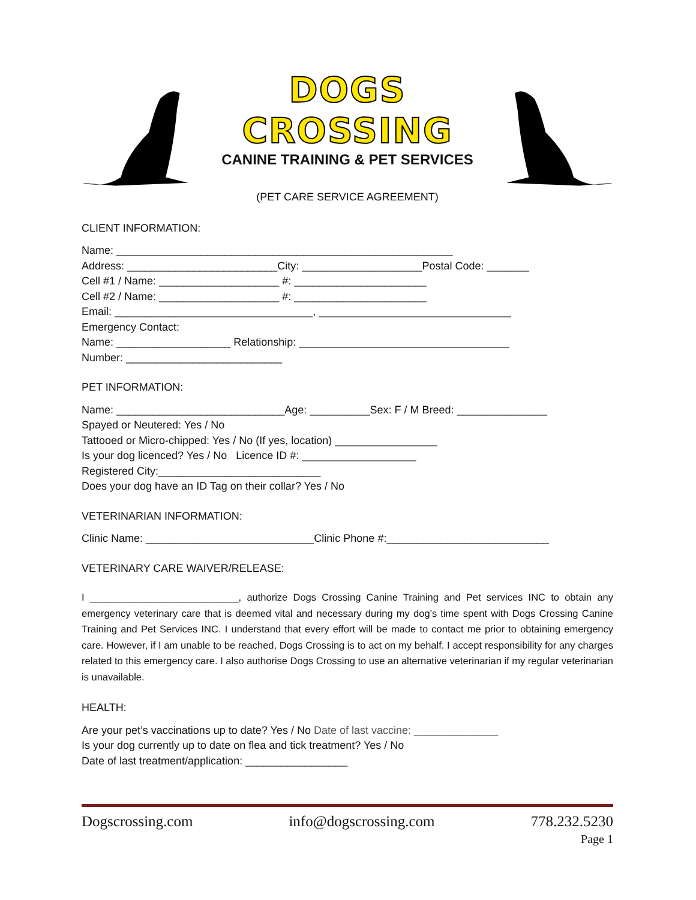DOGS CROSSING
CANINE TRAINING & PET SERVICES
(PET CARE SERVICE AGREEMENT)
CLIENT INFORMATION:
Name: ________________________________________________________
Address: _________________________City: ____________________Postal Code: _______
Cell #1 / Name: ____________________ #: ______________________
Cell #2 / Name: ____________________ #: ______________________
Email: _________________________________, ________________________________
Emergency Contact:
Name: ___________________ Relationship: ___________________________________
Number: __________________________
PET INFORMATION:
Name: ____________________________Age: __________Sex: F / M Breed: _______________
Spayed or Neutered: Yes / No
Tattooed or Micro-chipped: Yes / No (If yes, location) _________________
Is your dog licenced? Yes / No Licence ID #: ___________________
Registered City:___________________________
Does your dog have an ID Tag on their collar? Yes / No
VETERINARIAN INFORMATION:
Clinic Name: ____________________________Clinic Phone #:___________________________
VETERINARY CARE WAIVER/RELEASE:
I ___________________________, authorize Dogs Crossing Canine Training and Pet services INC to obtain any emergency veterinary care that is deemed vital and necessary during my dog’s time spent with Dogs Crossing Canine Training and Pet Services INC. I understand that every effort will be made to contact me prior to obtaining emergency care. However, if I am unable to be reached, Dogs Crossing is to act on my behalf. I accept responsibility for any charges related to this emergency care. I also authorise Dogs Crossing to use an alternative veterinarian if my regular veterinarian is unavailable.
HEALTH:
Are your pet’s vaccinations up to date? Yes / No Date of last vaccine: ______________
Is your dog currently up to date on flea and tick treatment? Yes / No
Date of last treatment/application: _________________
Dogscrossing.com info@dogscrossing.com 778.232.5230
Page 1